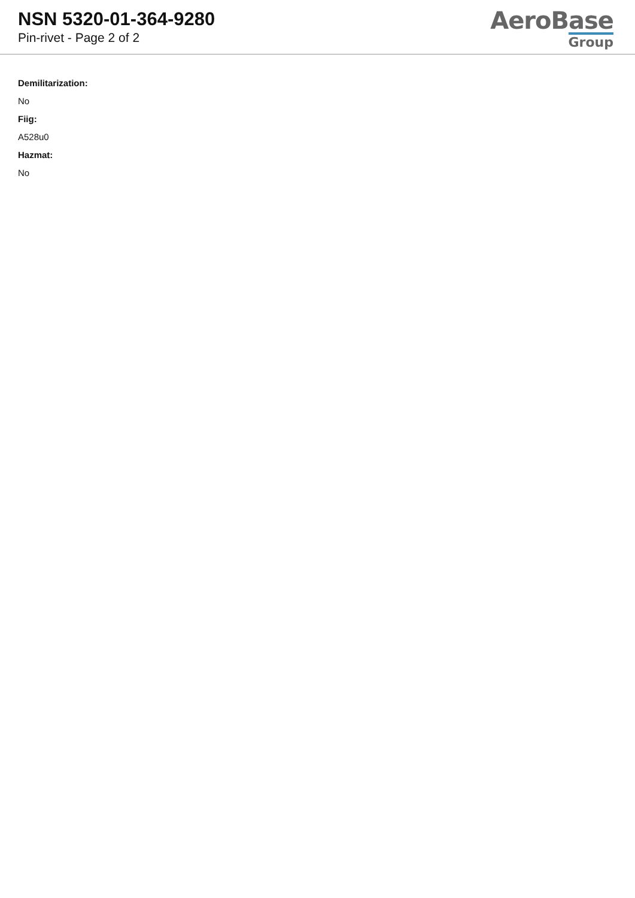NSN 5320-01-364-9280
Pin-rivet - Page 2 of 2
AeroBase
Group
Demilitarization:
No
Fiig:
A528u0
Hazmat:
No